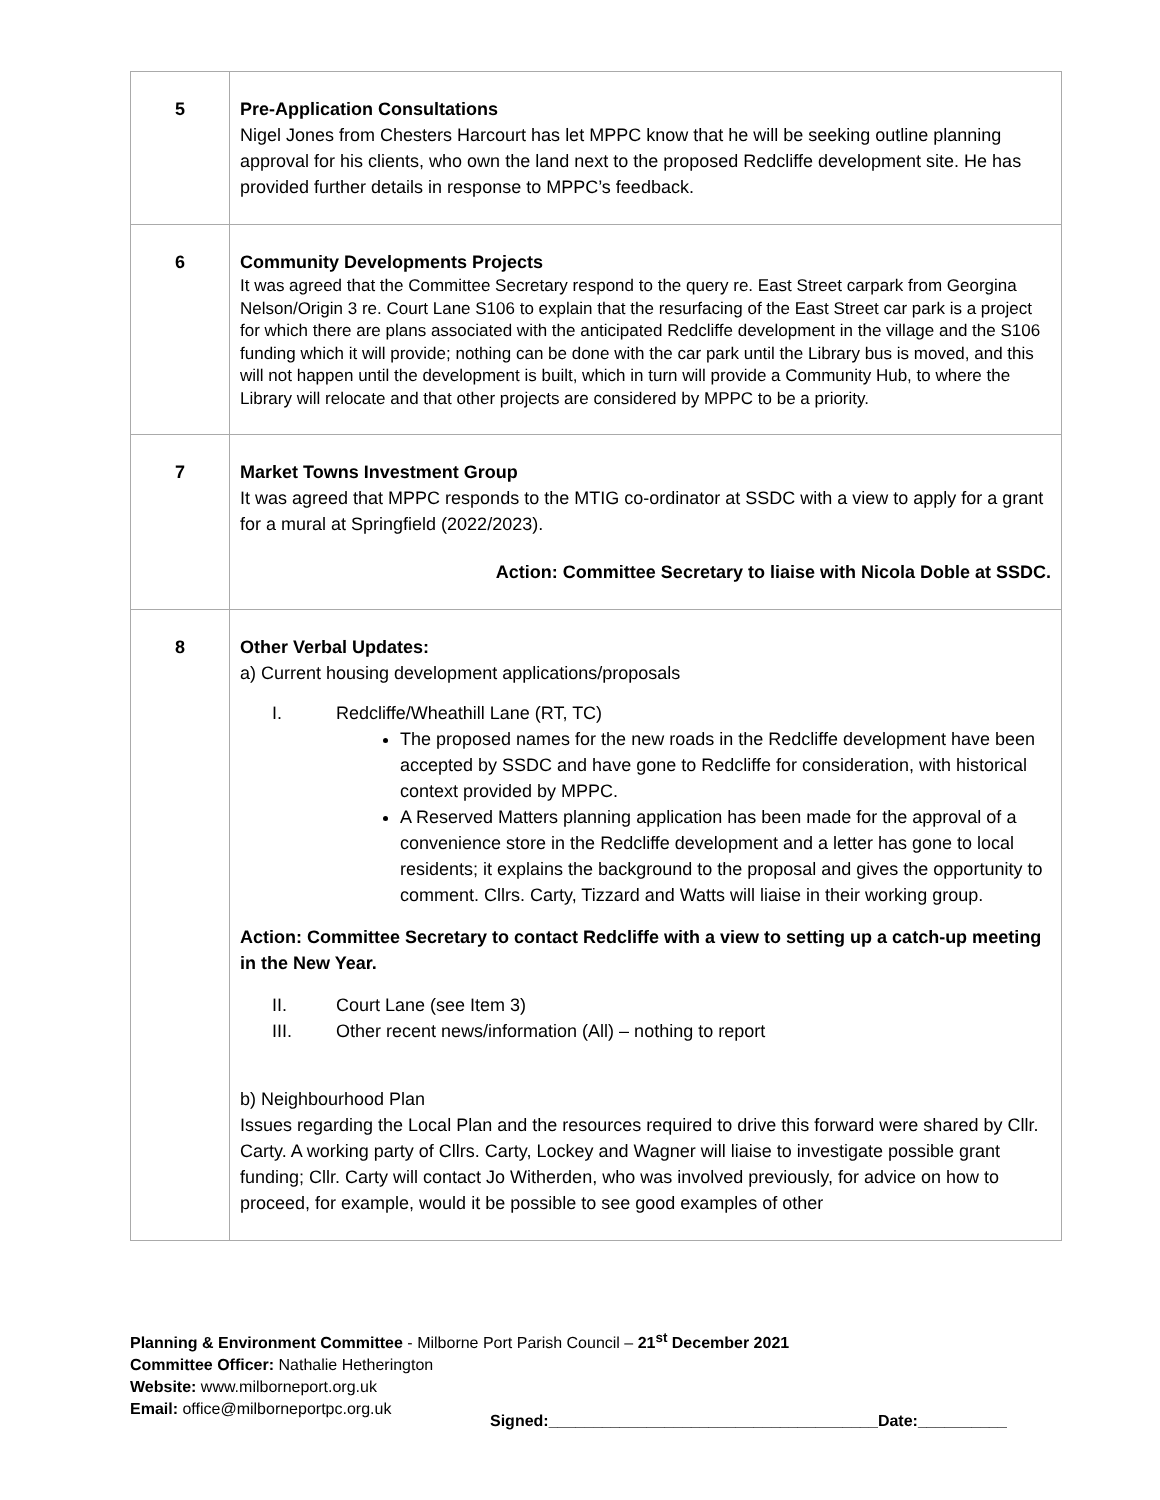| 5 | Pre-Application Consultations Nigel Jones from Chesters Harcourt has let MPPC know that he will be seeking outline planning approval for his clients, who own the land next to the proposed Redcliffe development site. He has provided further details in response to MPPC’s feedback. |
| 6 | Community Developments Projects It was agreed that the Committee Secretary respond to the query re. East Street carpark from Georgina Nelson/Origin 3 re. Court Lane S106 to explain that the resurfacing of the East Street car park is a project for which there are plans associated with the anticipated Redcliffe development in the village and the S106 funding which it will provide; nothing can be done with the car park until the Library bus is moved, and this will not happen until the development is built, which in turn will provide a Community Hub, to where the Library will relocate and that other projects are considered by MPPC to be a priority. |
| 7 | Market Towns Investment Group It was agreed that MPPC responds to the MTIG co-ordinator at SSDC with a view to apply for a grant for a mural at Springfield (2022/2023). Action: Committee Secretary to liaise with Nicola Doble at SSDC. |
| 8 | Other Verbal Updates: a) Current housing development applications/proposals I. Redcliffe/Wheathill Lane (RT, TC) The proposed names for the new roads in the Redcliffe development have been accepted by SSDC and have gone to Redcliffe for consideration, with historical context provided by MPPC. A Reserved Matters planning application has been made for the approval of a convenience store in the Redcliffe development and a letter has gone to local residents; it explains the background to the proposal and gives the opportunity to comment. Cllrs. Carty, Tizzard and Watts will liaise in their working group. Action: Committee Secretary to contact Redcliffe with a view to setting up a catch-up meeting in the New Year. II. Court Lane (see Item 3) III. Other recent news/information (All) – nothing to report b) Neighbourhood Plan Issues regarding the Local Plan and the resources required to drive this forward were shared by Cllr. Carty. A working party of Cllrs. Carty, Lockey and Wagner will liaise to investigate possible grant funding; Cllr. Carty will contact Jo Witherden, who was involved previously, for advice on how to proceed, for example, would it be possible to see good examples of other |
Planning & Environment Committee - Milborne Port Parish Council – 21<sup>st</sup> December 2021
Committee Officer: Nathalie Hetherington
Website: www.milborneport.org.uk
Email: office@milborneportpc.org.uk
Signed:_____________________________________Date:__________